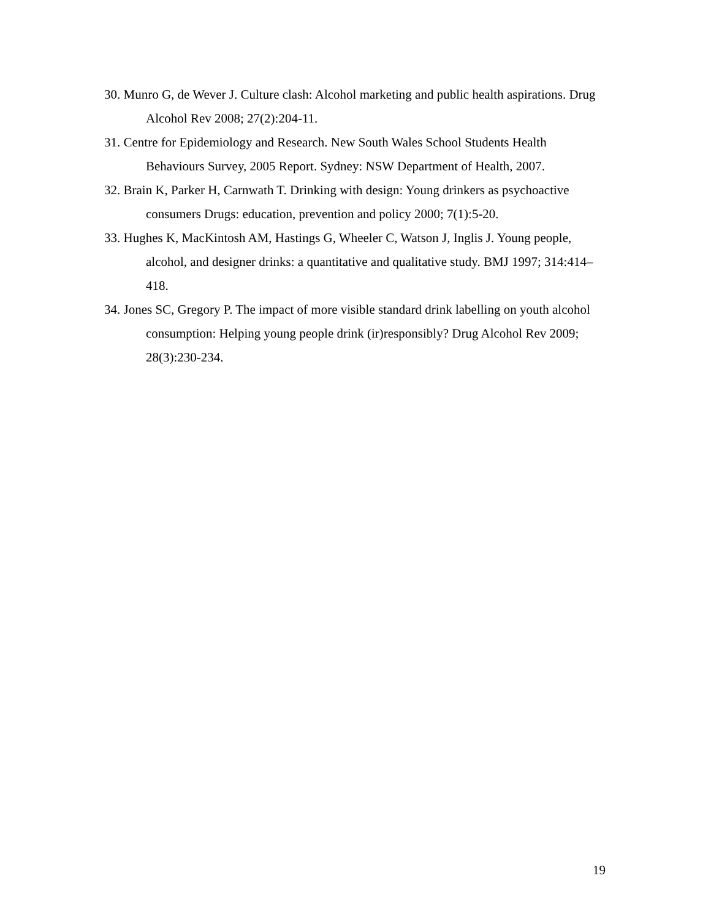30. Munro G, de Wever J. Culture clash: Alcohol marketing and public health aspirations. Drug Alcohol Rev 2008; 27(2):204-11.
31. Centre for Epidemiology and Research. New South Wales School Students Health Behaviours Survey, 2005 Report. Sydney: NSW Department of Health, 2007.
32. Brain K, Parker H, Carnwath T. Drinking with design: Young drinkers as psychoactive consumers Drugs: education, prevention and policy 2000; 7(1):5-20.
33. Hughes K, MacKintosh AM, Hastings G, Wheeler C, Watson J, Inglis J. Young people, alcohol, and designer drinks: a quantitative and qualitative study. BMJ 1997; 314:414–418.
34. Jones SC, Gregory P. The impact of more visible standard drink labelling on youth alcohol consumption: Helping young people drink (ir)responsibly? Drug Alcohol Rev 2009; 28(3):230-234.
19